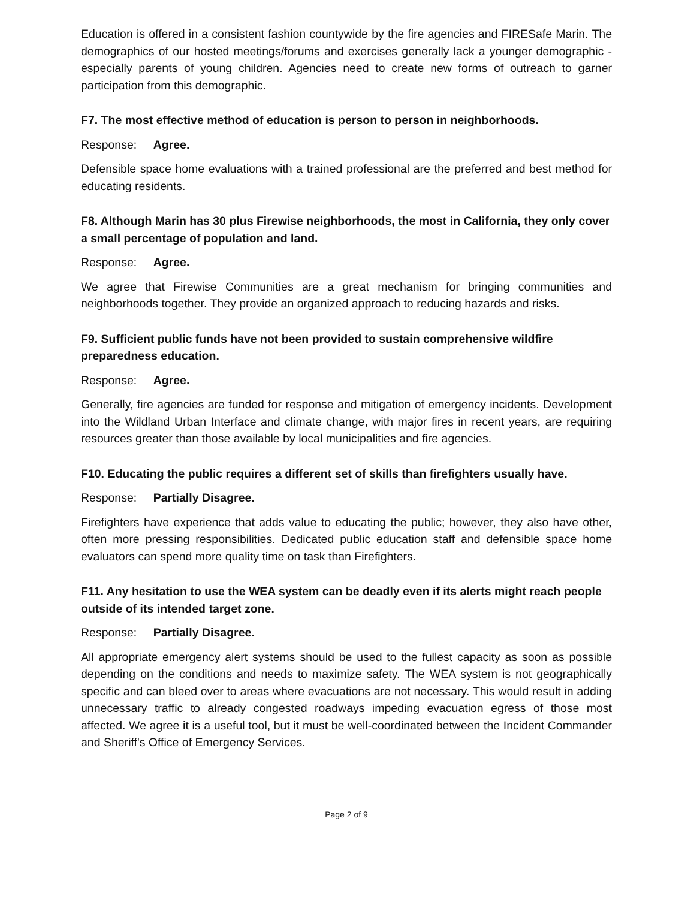Education is offered in a consistent fashion countywide by the fire agencies and FIRESafe Marin. The demographics of our hosted meetings/forums and exercises generally lack a younger demographic - especially parents of young children. Agencies need to create new forms of outreach to garner participation from this demographic.
F7. The most effective method of education is person to person in neighborhoods.
Response: Agree.
Defensible space home evaluations with a trained professional are the preferred and best method for educating residents.
F8. Although Marin has 30 plus Firewise neighborhoods, the most in California, they only cover a small percentage of population and land.
Response: Agree.
We agree that Firewise Communities are a great mechanism for bringing communities and neighborhoods together. They provide an organized approach to reducing hazards and risks.
F9. Sufficient public funds have not been provided to sustain comprehensive wildfire preparedness education.
Response: Agree.
Generally, fire agencies are funded for response and mitigation of emergency incidents. Development into the Wildland Urban Interface and climate change, with major fires in recent years, are requiring resources greater than those available by local municipalities and fire agencies.
F10. Educating the public requires a different set of skills than firefighters usually have.
Response: Partially Disagree.
Firefighters have experience that adds value to educating the public; however, they also have other, often more pressing responsibilities. Dedicated public education staff and defensible space home evaluators can spend more quality time on task than Firefighters.
F11. Any hesitation to use the WEA system can be deadly even if its alerts might reach people outside of its intended target zone.
Response: Partially Disagree.
All appropriate emergency alert systems should be used to the fullest capacity as soon as possible depending on the conditions and needs to maximize safety. The WEA system is not geographically specific and can bleed over to areas where evacuations are not necessary. This would result in adding unnecessary traffic to already congested roadways impeding evacuation egress of those most affected. We agree it is a useful tool, but it must be well-coordinated between the Incident Commander and Sheriff's Office of Emergency Services.
Page 2 of 9